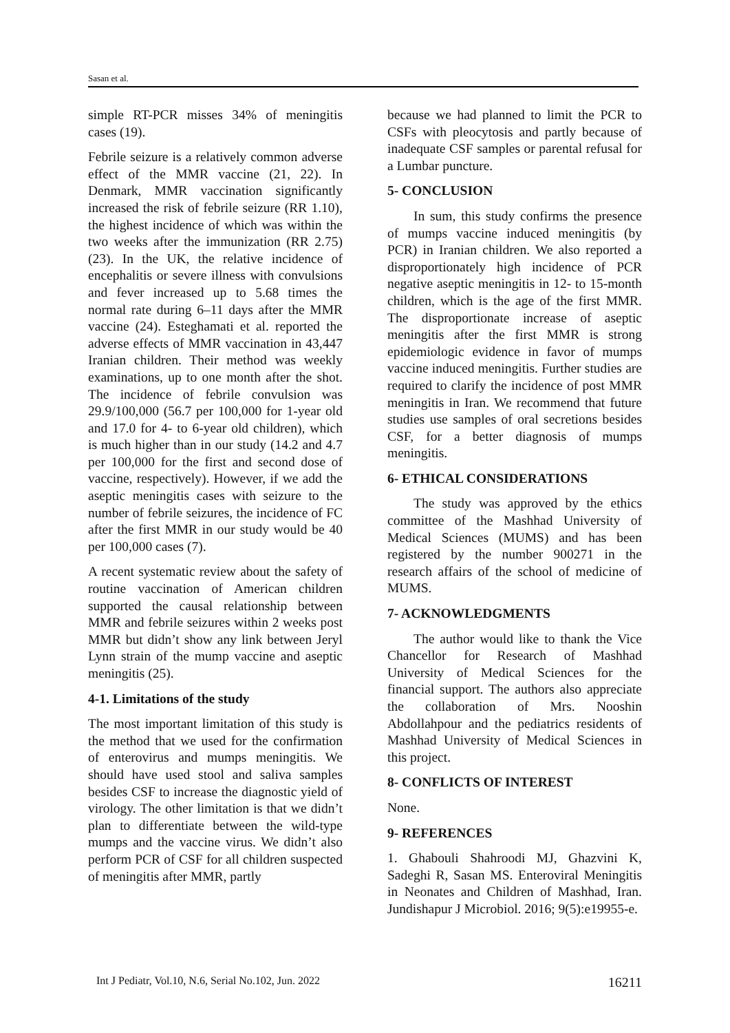Sasan et al.
simple RT-PCR misses 34% of meningitis cases (19).
Febrile seizure is a relatively common adverse effect of the MMR vaccine (21, 22). In Denmark, MMR vaccination significantly increased the risk of febrile seizure (RR 1.10), the highest incidence of which was within the two weeks after the immunization (RR 2.75) (23). In the UK, the relative incidence of encephalitis or severe illness with convulsions and fever increased up to 5.68 times the normal rate during 6–11 days after the MMR vaccine (24). Esteghamati et al. reported the adverse effects of MMR vaccination in 43,447 Iranian children. Their method was weekly examinations, up to one month after the shot. The incidence of febrile convulsion was 29.9/100,000 (56.7 per 100,000 for 1-year old and 17.0 for 4- to 6-year old children), which is much higher than in our study (14.2 and 4.7 per 100,000 for the first and second dose of vaccine, respectively). However, if we add the aseptic meningitis cases with seizure to the number of febrile seizures, the incidence of FC after the first MMR in our study would be 40 per 100,000 cases (7).
A recent systematic review about the safety of routine vaccination of American children supported the causal relationship between MMR and febrile seizures within 2 weeks post MMR but didn’t show any link between Jeryl Lynn strain of the mump vaccine and aseptic meningitis (25).
4-1. Limitations of the study
The most important limitation of this study is the method that we used for the confirmation of enterovirus and mumps meningitis. We should have used stool and saliva samples besides CSF to increase the diagnostic yield of virology. The other limitation is that we didn’t plan to differentiate between the wild-type mumps and the vaccine virus. We didn’t also perform PCR of CSF for all children suspected of meningitis after MMR, partly
because we had planned to limit the PCR to CSFs with pleocytosis and partly because of inadequate CSF samples or parental refusal for a Lumbar puncture.
5- CONCLUSION
In sum, this study confirms the presence of mumps vaccine induced meningitis (by PCR) in Iranian children. We also reported a disproportionately high incidence of PCR negative aseptic meningitis in 12- to 15-month children, which is the age of the first MMR. The disproportionate increase of aseptic meningitis after the first MMR is strong epidemiologic evidence in favor of mumps vaccine induced meningitis. Further studies are required to clarify the incidence of post MMR meningitis in Iran. We recommend that future studies use samples of oral secretions besides CSF, for a better diagnosis of mumps meningitis.
6- ETHICAL CONSIDERATIONS
The study was approved by the ethics committee of the Mashhad University of Medical Sciences (MUMS) and has been registered by the number 900271 in the research affairs of the school of medicine of MUMS.
7- ACKNOWLEDGMENTS
The author would like to thank the Vice Chancellor for Research of Mashhad University of Medical Sciences for the financial support. The authors also appreciate the collaboration of Mrs. Nooshin Abdollahpour and the pediatrics residents of Mashhad University of Medical Sciences in this project.
8- CONFLICTS OF INTEREST
None.
9- REFERENCES
1. Ghabouli Shahroodi MJ, Ghazvini K, Sadeghi R, Sasan MS. Enteroviral Meningitis in Neonates and Children of Mashhad, Iran. Jundishapur J Microbiol. 2016; 9(5):e19955-e.
Int J Pediatr, Vol.10, N.6, Serial No.102, Jun. 2022 16211